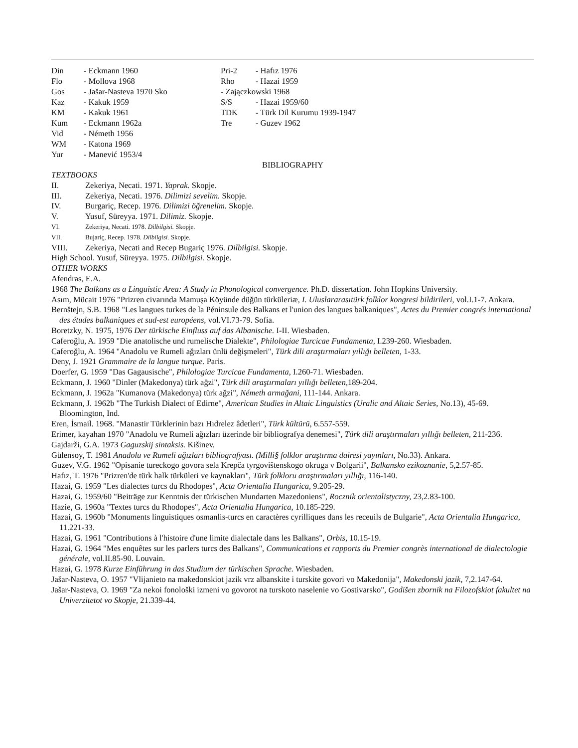Din - Eckmann 1960
Flo - Mollova 1968
Gos - Jašar-Nasteva 1970 Sko
Kaz - Kakuk 1959
KM - Kakuk 1961
Kum - Eckmann 1962a
Vid - Németh 1956
WM - Katona 1969
Yur - Manević 1953/4
Pri-2 - Hafız 1976
Rho - Hazai 1959
- Zajączkowski 1968
S/S - Hazai 1959/60
TDK - Türk Dil Kurumu 1939-1947
Tre - Guzev 1962
BIBLIOGRAPHY
TEXTBOOKS
II. Zekeriya, Necati. 1971. Yaprak. Skopje.
III. Zekeriya, Necati. 1976. Dilimizi sevelim. Skopje.
IV. Burgariç, Recep. 1976. Dilimizi öğrenelim. Skopje.
V. Yusuf, Süreyya. 1971. Dilimiz. Skopje.
VI. Zekeriya, Necati. 1978. Dilbilgisi. Skopje.
VII. Bujariç, Recep. 1978. Dilbilgisi. Skopje.
VIII. Zekeriya, Necati and Recep Bugariç 1976. Dilbilgisi. Skopje.
High School. Yusuf, Süreyya. 1975. Dilbilgisi. Skopje.
OTHER WORKS
Afendras, E.A.
1968 The Balkans as a Linguistic Area: A Study in Phonological convergence. Ph.D. dissertation. John Hopkins University.
Asım, Mücait 1976 "Prizren civarında Mamuşa Köyünde düğün türküleriæ, I. Uluslararasıtürk folklor kongresi bildirileri, vol.I.1-7. Ankara.
Bernštejn, S.B. 1968 "Les langues turkes de la Péninsule des Balkans et l'union des langues balkaniques", Actes du Premier congrés international des études balkaniques et sud-est européens, vol.VI.73-79. Sofia.
Boretzky, N. 1975, 1976 Der türkische Einfluss auf das Albanische. I-II. Wiesbaden.
Caferoğlu, A. 1959 "Die anatolische und rumelische Dialekte", Philologiae Turcicae Fundamenta, I.239-260. Wiesbaden.
Caferoğlu, A. 1964 "Anadolu ve Rumeli ağızları ünlü değişmeleri", Türk dili araştırmaları yıllığı belleten, 1-33.
Deny, J. 1921 Grammaire de la langue turque. Paris.
Doerfer, G. 1959 "Das Gagausische", Philologiae Turcicae Fundamenta, I.260-71. Wiesbaden.
Eckmann, J. 1960 "Dinler (Makedonya) türk ağzi", Türk dili araştırmaları yıllığı belleten, 189-204.
Eckmann, J. 1962a "Kumanova (Makedonya) türk ağzi", Németh armağani, 111-144. Ankara.
Eckmann, J. 1962b "The Turkish Dialect of Edirne", American Studies in Altaic Linguistics (Uralic and Altaic Series, No.13), 45-69. Bloomington, Ind.
Eren, İsmail. 1968. "Manastir Türklerinin bazı Hıdrelez âdetleri", Türk kültürü, 6.557-559.
Erimer, kayahan 1970 "Anadolu ve Rumeli ağızları üzerinde bir bibliografya denemesi", Türk dili araştırmaları yıllığı belleten, 211-236.
Gajdarži, G.A. 1973 Gaguzskij sintaksis. Kišinev.
Gülensoy, T. 1981 Anadolu ve Rumeli ağızları bibliografyası. (Milli§ folklor araştırma dairesi yayınları, No.33). Ankara.
Guzev, V.G. 1962 "Opisanie tureckogo govora sela Krepča tyrgovištenskogo okruga v Bolgarii", Balkansko ezikoznanie, 5,2.57-85.
Hafız, T. 1976 "Prizren'de türk halk türküleri ve kaynakları", Türk folkloru araştırmaları yıllığı, 116-140.
Hazai, G. 1959 "Les dialectes turcs du Rhodopes", Acta Orientalia Hungarica, 9.205-29.
Hazai, G. 1959/60 "Beiträge zur Kenntnis der türkischen Mundarten Mazedoniens", Rocznik orientalistyczny, 23,2.83-100.
Hazie, G. 1960a "Textes turcs du Rhodopes", Acta Orientalia Hungarica, 10.185-229.
Hazai, G. 1960b "Monuments linguistiques osmanlis-turcs en caractères cyrilliques dans les receuils de Bulgarie", Acta Orientalia Hungarica, 11.221-33.
Hazai, G. 1961 "Contributions à l'histoire d'une limite dialectale dans les Balkans", Orbis, 10.15-19.
Hazai, G. 1964 "Mes enquêtes sur les parlers turcs des Balkans", Communications et rapports du Premier congrès international de dialectologie générale, vol.II.85-90. Louvain.
Hazai, G. 1978 Kurze Einführung in das Studium der türkischen Sprache. Wiesbaden.
Jašar-Nasteva, O. 1957 "Vlijanieto na makedonskiot jazik vrz albanskite i turskite govori vo Makedonija", Makedonski jazik, 7,2.147-64.
Jašar-Nasteva, O. 1969 "Za nekoi fonološki izmeni vo govorot na turskoto naselenie vo Gostivarsko", Godišen zbornik na Filozofskiot fakultet na Univerzitetot vo Skopje, 21.339-44.